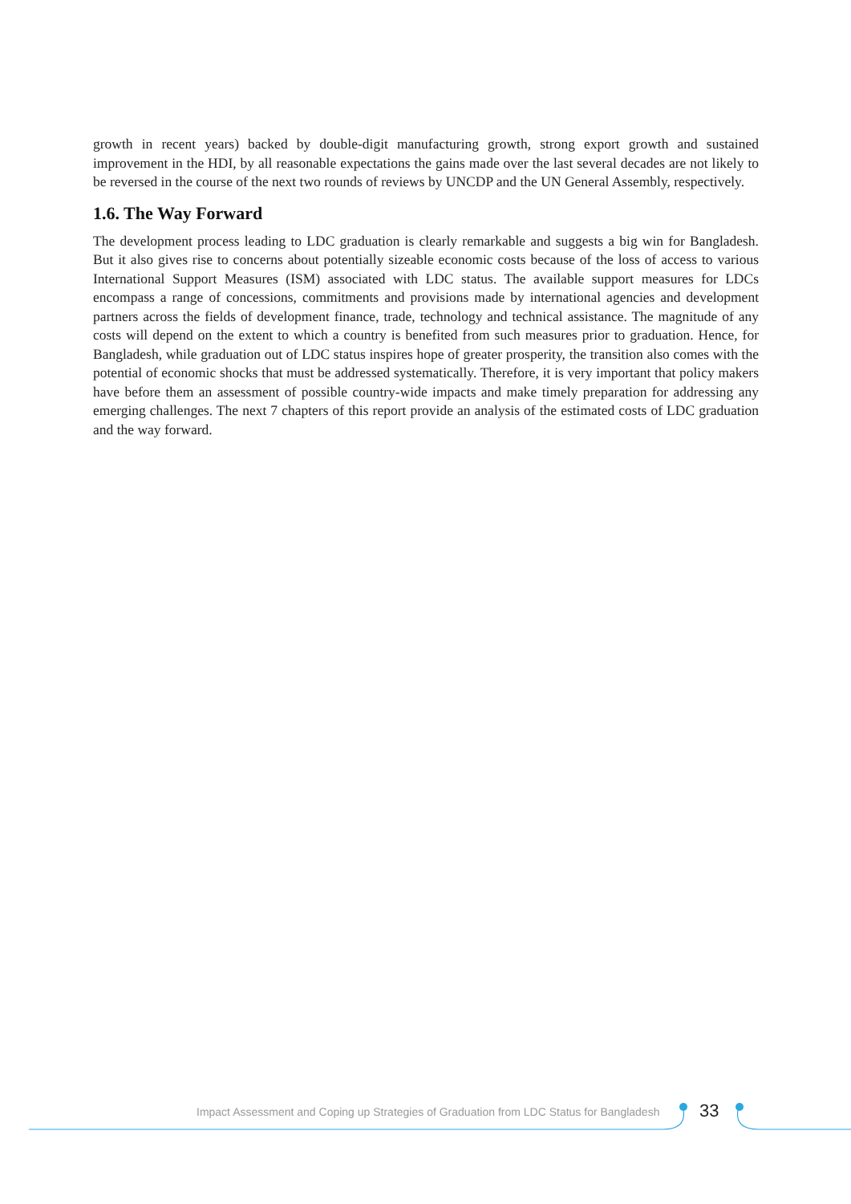growth in recent years) backed by double-digit manufacturing growth, strong export growth and sustained improvement in the HDI, by all reasonable expectations the gains made over the last several decades are not likely to be reversed in the course of the next two rounds of reviews by UNCDP and the UN General Assembly, respectively.
1.6. The Way Forward
The development process leading to LDC graduation is clearly remarkable and suggests a big win for Bangladesh. But it also gives rise to concerns about potentially sizeable economic costs because of the loss of access to various International Support Measures (ISM) associated with LDC status. The available support measures for LDCs encompass a range of concessions, commitments and provisions made by international agencies and development partners across the fields of development finance, trade, technology and technical assistance. The magnitude of any costs will depend on the extent to which a country is benefited from such measures prior to graduation. Hence, for Bangladesh, while graduation out of LDC status inspires hope of greater prosperity, the transition also comes with the potential of economic shocks that must be addressed systematically. Therefore, it is very important that policy makers have before them an assessment of possible country-wide impacts and make timely preparation for addressing any emerging challenges. The next 7 chapters of this report provide an analysis of the estimated costs of LDC graduation and the way forward.
Impact Assessment and Coping up Strategies of Graduation from LDC Status for Bangladesh
33